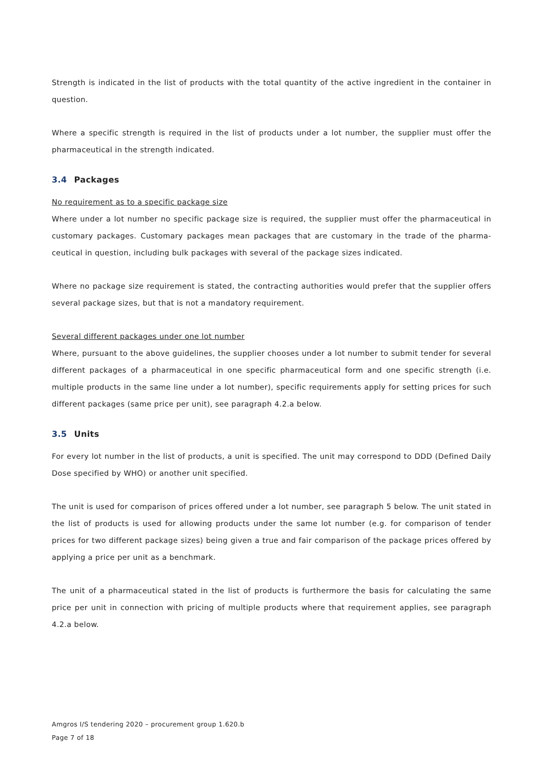Strength is indicated in the list of products with the total quantity of the active ingredient in the container in question.
Where a specific strength is required in the list of products under a lot number, the supplier must offer the pharmaceutical in the strength indicated.
3.4 Packages
No requirement as to a specific package size
Where under a lot number no specific package size is required, the supplier must offer the pharmaceutical in customary packages. Customary packages mean packages that are customary in the trade of the pharma-ceutical in question, including bulk packages with several of the package sizes indicated.
Where no package size requirement is stated, the contracting authorities would prefer that the supplier offers several package sizes, but that is not a mandatory requirement.
Several different packages under one lot number
Where, pursuant to the above guidelines, the supplier chooses under a lot number to submit tender for several different packages of a pharmaceutical in one specific pharmaceutical form and one specific strength (i.e. multiple products in the same line under a lot number), specific requirements apply for setting prices for such different packages (same price per unit), see paragraph 4.2.a below.
3.5 Units
For every lot number in the list of products, a unit is specified. The unit may correspond to DDD (Defined Daily Dose specified by WHO) or another unit specified.
The unit is used for comparison of prices offered under a lot number, see paragraph 5 below. The unit stated in the list of products is used for allowing products under the same lot number (e.g. for comparison of tender prices for two different package sizes) being given a true and fair comparison of the package prices offered by applying a price per unit as a benchmark.
The unit of a pharmaceutical stated in the list of products is furthermore the basis for calculating the same price per unit in connection with pricing of multiple products where that requirement applies, see paragraph 4.2.a below.
Amgros I/S tendering 2020 – procurement group 1.620.b
Page 7 of 18